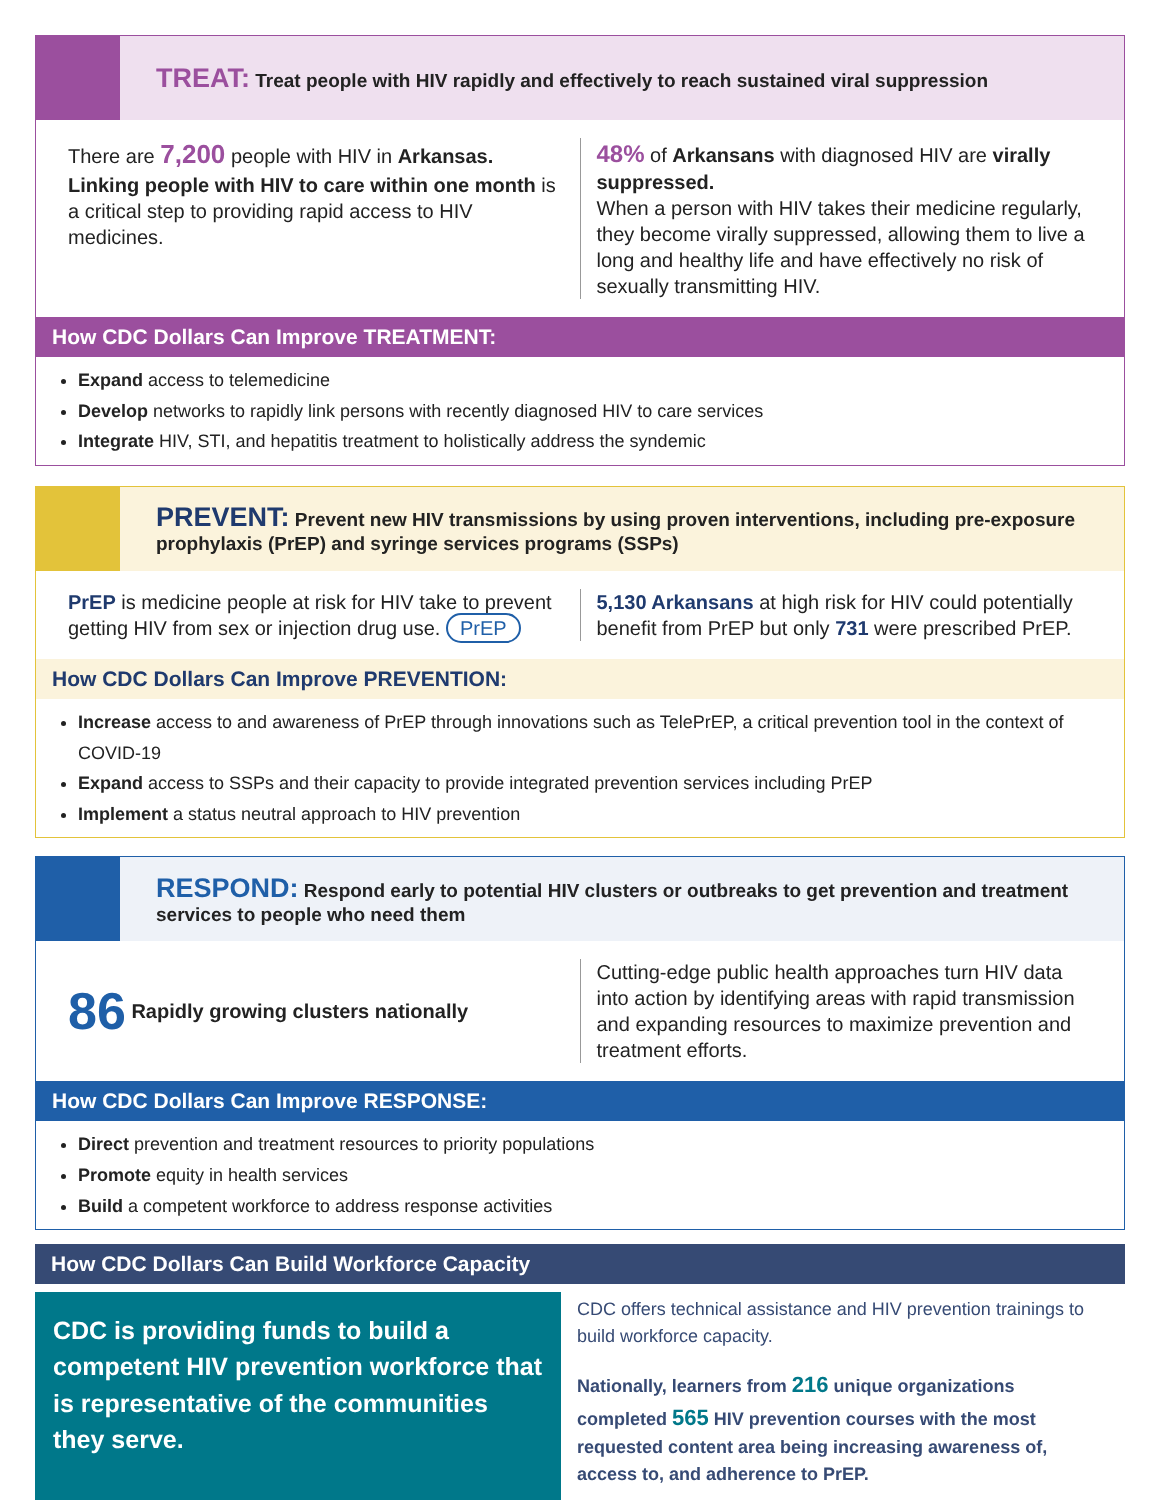TREAT: Treat people with HIV rapidly and effectively to reach sustained viral suppression
There are 7,200 people with HIV in Arkansas. Linking people with HIV to care within one month is a critical step to providing rapid access to HIV medicines.
48% of Arkansans with diagnosed HIV are virally suppressed.
When a person with HIV takes their medicine regularly, they become virally suppressed, allowing them to live a long and healthy life and have effectively no risk of sexually transmitting HIV.
How CDC Dollars Can Improve TREATMENT:
Expand access to telemedicine
Develop networks to rapidly link persons with recently diagnosed HIV to care services
Integrate HIV, STI, and hepatitis treatment to holistically address the syndemic
PREVENT: Prevent new HIV transmissions by using proven interventions, including pre-exposure prophylaxis (PrEP) and syringe services programs (SSPs)
PrEP is medicine people at risk for HIV take to prevent getting HIV from sex or injection drug use. PrEP
5,130 Arkansans at high risk for HIV could potentially benefit from PrEP but only 731 were prescribed PrEP.
How CDC Dollars Can Improve PREVENTION:
Increase access to and awareness of PrEP through innovations such as TelePrEP, a critical prevention tool in the context of COVID-19
Expand access to SSPs and their capacity to provide integrated prevention services including PrEP
Implement a status neutral approach to HIV prevention
RESPOND: Respond early to potential HIV clusters or outbreaks to get prevention and treatment services to people who need them
86 Rapidly growing clusters nationally
Cutting-edge public health approaches turn HIV data into action by identifying areas with rapid transmission and expanding resources to maximize prevention and treatment efforts.
How CDC Dollars Can Improve RESPONSE:
Direct prevention and treatment resources to priority populations
Promote equity in health services
Build a competent workforce to address response activities
How CDC Dollars Can Build Workforce Capacity
CDC is providing funds to build a competent HIV prevention workforce that is representative of the communities they serve.
CDC offers technical assistance and HIV prevention trainings to build workforce capacity.
Nationally, learners from 216 unique organizations completed 565 HIV prevention courses with the most requested content area being increasing awareness of, access to, and adherence to PrEP.